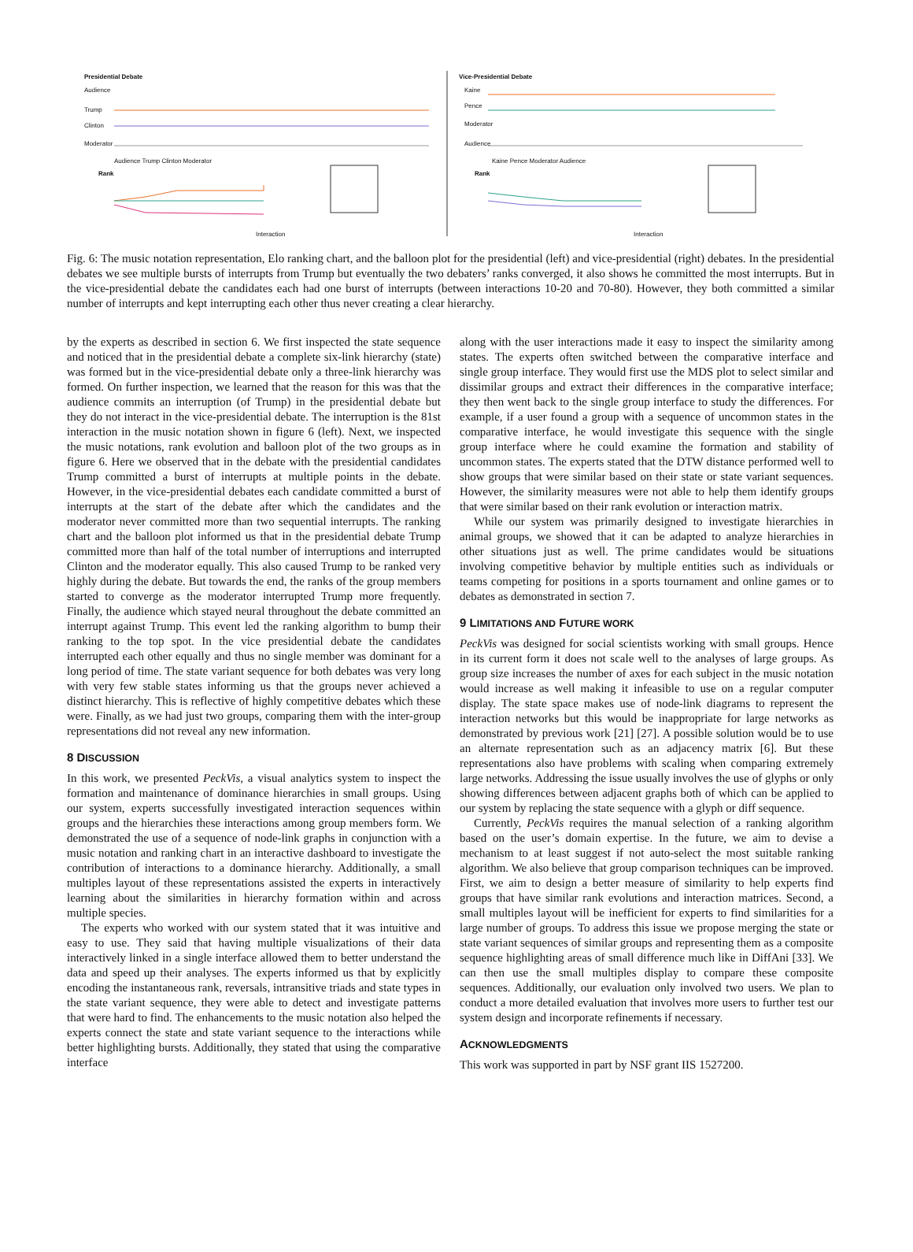Presidential Debate Vice-Presidential Debate
Audience
Trump
Clinton
Moderator
Audience Trump Clinton Moderator
Rank
Interaction
Kaine
Pence
Moderator
Audience
Kaine Pence Moderator Audience
Rank
Interaction
Fig. 6: The music notation representation, Elo ranking chart, and the balloon plot for the presidential (left) and vice-presidential (right) debates. In the presidential debates we see multiple bursts of interrupts from Trump but eventually the two debaters’ ranks converged, it also shows he committed the most interrupts. But in the vice-presidential debate the candidates each had one burst of interrupts (between interactions 10-20 and 70-80). However, they both committed a similar number of interrupts and kept interrupting each other thus never creating a clear hierarchy.
by the experts as described in section 6. We first inspected the state sequence and noticed that in the presidential debate a complete six-link hierarchy (state) was formed but in the vice-presidential debate only a three-link hierarchy was formed. On further inspection, we learned that the reason for this was that the audience commits an interruption (of Trump) in the presidential debate but they do not interact in the vice-presidential debate. The interruption is the 81st interaction in the music notation shown in figure 6 (left). Next, we inspected the music notations, rank evolution and balloon plot of the two groups as in figure 6. Here we observed that in the debate with the presidential candidates Trump committed a burst of interrupts at multiple points in the debate. However, in the vice-presidential debates each candidate committed a burst of interrupts at the start of the debate after which the candidates and the moderator never committed more than two sequential interrupts. The ranking chart and the balloon plot informed us that in the presidential debate Trump committed more than half of the total number of interruptions and interrupted Clinton and the moderator equally. This also caused Trump to be ranked very highly during the debate. But towards the end, the ranks of the group members started to converge as the moderator interrupted Trump more frequently. Finally, the audience which stayed neural throughout the debate committed an interrupt against Trump. This event led the ranking algorithm to bump their ranking to the top spot. In the vice presidential debate the candidates interrupted each other equally and thus no single member was dominant for a long period of time. The state variant sequence for both debates was very long with very few stable states informing us that the groups never achieved a distinct hierarchy. This is reflective of highly competitive debates which these were. Finally, as we had just two groups, comparing them with the inter-group representations did not reveal any new information.
8 DISCUSSION
In this work, we presented PeckVis, a visual analytics system to inspect the formation and maintenance of dominance hierarchies in small groups. Using our system, experts successfully investigated interaction sequences within groups and the hierarchies these interactions among group members form. We demonstrated the use of a sequence of node-link graphs in conjunction with a music notation and ranking chart in an interactive dashboard to investigate the contribution of interactions to a dominance hierarchy. Additionally, a small multiples layout of these representations assisted the experts in interactively learning about the similarities in hierarchy formation within and across multiple species.
The experts who worked with our system stated that it was intuitive and easy to use. They said that having multiple visualizations of their data interactively linked in a single interface allowed them to better understand the data and speed up their analyses. The experts informed us that by explicitly encoding the instantaneous rank, reversals, intransitive triads and state types in the state variant sequence, they were able to detect and investigate patterns that were hard to find. The enhancements to the music notation also helped the experts connect the state and state variant sequence to the interactions while better highlighting bursts. Additionally, they stated that using the comparative interface
along with the user interactions made it easy to inspect the similarity among states. The experts often switched between the comparative interface and single group interface. They would first use the MDS plot to select similar and dissimilar groups and extract their differences in the comparative interface; they then went back to the single group interface to study the differences. For example, if a user found a group with a sequence of uncommon states in the comparative interface, he would investigate this sequence with the single group interface where he could examine the formation and stability of uncommon states. The experts stated that the DTW distance performed well to show groups that were similar based on their state or state variant sequences. However, the similarity measures were not able to help them identify groups that were similar based on their rank evolution or interaction matrix.
While our system was primarily designed to investigate hierarchies in animal groups, we showed that it can be adapted to analyze hierarchies in other situations just as well. The prime candidates would be situations involving competitive behavior by multiple entities such as individuals or teams competing for positions in a sports tournament and online games or to debates as demonstrated in section 7.
9 LIMITATIONS AND FUTURE WORK
PeckVis was designed for social scientists working with small groups. Hence in its current form it does not scale well to the analyses of large groups. As group size increases the number of axes for each subject in the music notation would increase as well making it infeasible to use on a regular computer display. The state space makes use of node-link diagrams to represent the interaction networks but this would be inappropriate for large networks as demonstrated by previous work [21] [27]. A possible solution would be to use an alternate representation such as an adjacency matrix [6]. But these representations also have problems with scaling when comparing extremely large networks. Addressing the issue usually involves the use of glyphs or only showing differences between adjacent graphs both of which can be applied to our system by replacing the state sequence with a glyph or diff sequence.
Currently, PeckVis requires the manual selection of a ranking algorithm based on the user’s domain expertise. In the future, we aim to devise a mechanism to at least suggest if not auto-select the most suitable ranking algorithm. We also believe that group comparison techniques can be improved. First, we aim to design a better measure of similarity to help experts find groups that have similar rank evolutions and interaction matrices. Second, a small multiples layout will be inefficient for experts to find similarities for a large number of groups. To address this issue we propose merging the state or state variant sequences of similar groups and representing them as a composite sequence highlighting areas of small difference much like in DiffAni [33]. We can then use the small multiples display to compare these composite sequences. Additionally, our evaluation only involved two users. We plan to conduct a more detailed evaluation that involves more users to further test our system design and incorporate refinements if necessary.
ACKNOWLEDGMENTS
This work was supported in part by NSF grant IIS 1527200.